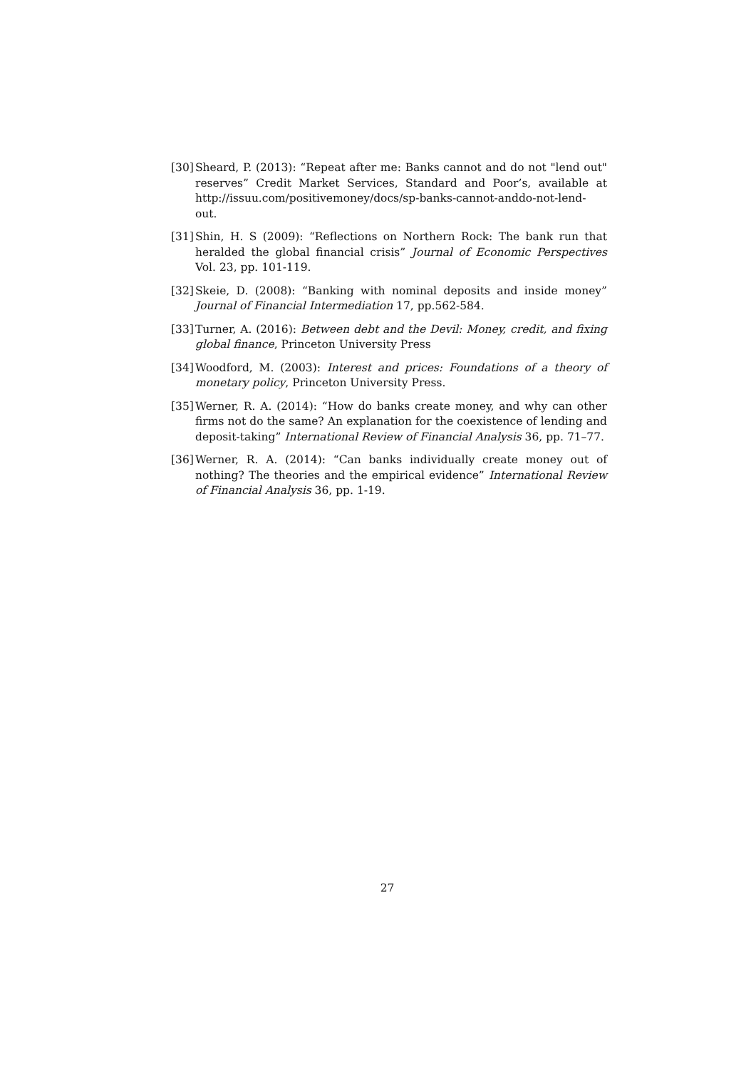[30] Sheard, P. (2013): “Repeat after me: Banks cannot and do not "lend out" reserves” Credit Market Services, Standard and Poor’s, available at http://issuu.com/positivemoney/docs/sp-banks-cannot-anddo-not-lend-out.
[31] Shin, H. S (2009): “Reflections on Northern Rock: The bank run that heralded the global financial crisis” Journal of Economic Perspectives Vol. 23, pp. 101-119.
[32] Skeie, D. (2008): “Banking with nominal deposits and inside money” Journal of Financial Intermediation 17, pp.562-584.
[33] Turner, A. (2016): Between debt and the Devil: Money, credit, and fixing global finance, Princeton University Press
[34] Woodford, M. (2003): Interest and prices: Foundations of a theory of monetary policy, Princeton University Press.
[35] Werner, R. A. (2014): “How do banks create money, and why can other firms not do the same? An explanation for the coexistence of lending and deposit-taking” International Review of Financial Analysis 36, pp. 71–77.
[36] Werner, R. A. (2014): “Can banks individually create money out of nothing? The theories and the empirical evidence” International Review of Financial Analysis 36, pp. 1-19.
27